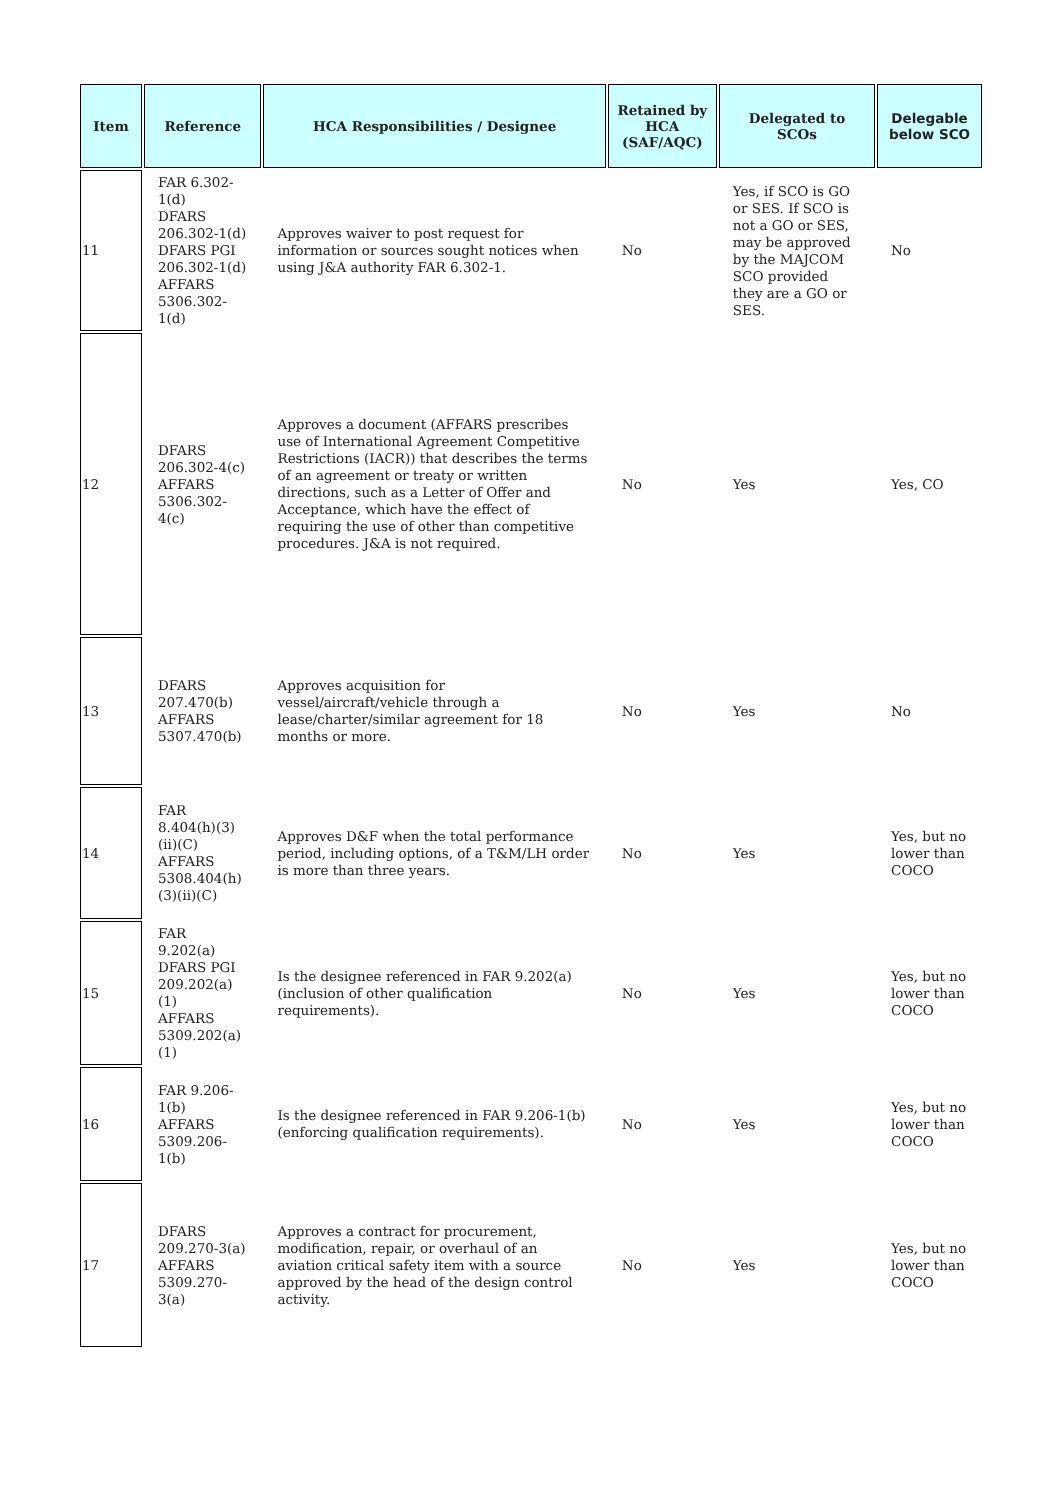| Item | Reference | HCA Responsibilities / Designee | Retained by HCA (SAF/AQC) | Delegated to SCOs | Delegable below SCO |
| --- | --- | --- | --- | --- | --- |
| 11 | FAR 6.302-1(d) DFARS 206.302-1(d) DFARS PGI 206.302-1(d) AFFARS 5306.302-1(d) | Approves waiver to post request for information or sources sought notices when using J&A authority FAR 6.302-1. | No | Yes, if SCO is GO or SES. If SCO is not a GO or SES, may be approved by the MAJCOM SCO provided they are a GO or SES. | No |
| 12 | DFARS 206.302-4(c) AFFARS 5306.302-4(c) | Approves a document (AFFARS prescribes use of International Agreement Competitive Restrictions (IACR)) that describes the terms of an agreement or treaty or written directions, such as a Letter of Offer and Acceptance, which have the effect of requiring the use of other than competitive procedures. J&A is not required. | No | Yes | Yes, CO |
| 13 | DFARS 207.470(b) AFFARS 5307.470(b) | Approves acquisition for vessel/aircraft/vehicle through a lease/charter/similar agreement for 18 months or more. | No | Yes | No |
| 14 | FAR 8.404(h)(3)(ii)(C) AFFARS 5308.404(h)(3)(ii)(C) | Approves D&F when the total performance period, including options, of a T&M/LH order is more than three years. | No | Yes | Yes, but no lower than COCO |
| 15 | FAR 9.202(a) DFARS PGI 209.202(a)(1) AFFARS 5309.202(a)(1) | Is the designee referenced in FAR 9.202(a) (inclusion of other qualification requirements). | No | Yes | Yes, but no lower than COCO |
| 16 | FAR 9.206-1(b) AFFARS 5309.206-1(b) | Is the designee referenced in FAR 9.206-1(b) (enforcing qualification requirements). | No | Yes | Yes, but no lower than COCO |
| 17 | DFARS 209.270-3(a) AFFARS 5309.270-3(a) | Approves a contract for procurement, modification, repair, or overhaul of an aviation critical safety item with a source approved by the head of the design control activity. | No | Yes | Yes, but no lower than COCO |